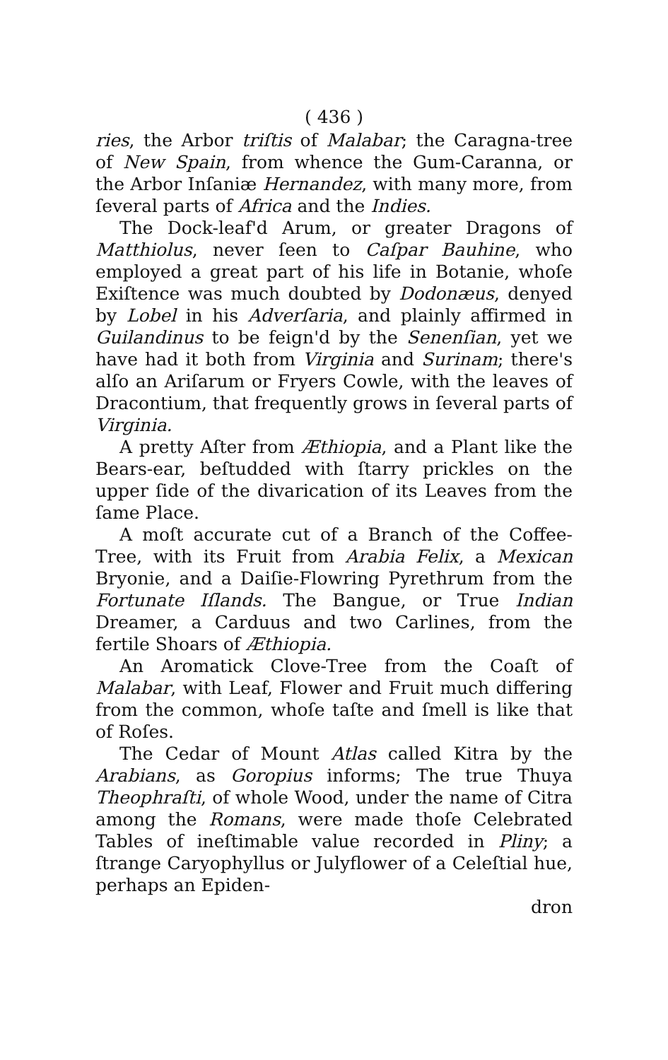( 436 )
ries, the Arbor triſtis of Malabar; the Caragna-tree of New Spain, from whence the Gum-Caranna, or the Arbor Inſaniæ Hernandez, with many more, from ſeveral parts of Africa and the Indies.
The Dock-leaf'd Arum, or greater Dragons of Matthiolus, never ſeen to Caſpar Bauhine, who employed a great part of his life in Botanie, whoſe Exiſtence was much doubted by Dodonæus, denyed by Lobel in his Adverſaria, and plainly affirmed in Guilandinus to be feign'd by the Senenſian, yet we have had it both from Virginia and Surinam; there's alſo an Ariſarum or Fryers Cowle, with the leaves of Dracontium, that frequently grows in ſeveral parts of Virginia.
A pretty Aſter from Æthiopia, and a Plant like the Bears-ear, beſtudded with ſtarry prickles on the upper ſide of the divarication of its Leaves from the ſame Place.
A moſt accurate cut of a Branch of the Coffee-Tree, with its Fruit from Arabia Felix, a Mexican Bryonie, and a Daiſie-Flowring Pyrethrum from the Fortunate Iſlands. The Bangue, or True Indian Dreamer, a Carduus and two Carlines, from the fertile Shoars of Æthiopia.
An Aromatick Clove-Tree from the Coaſt of Malabar, with Leaf, Flower and Fruit much differing from the common, whoſe taſte and ſmell is like that of Roſes.
The Cedar of Mount Atlas called Kitra by the Arabians, as Goropius informs; The true Thuya Theophraſti, of whole Wood, under the name of Citra among the Romans, were made thoſe Celebrated Tables of ineſtimable value recorded in Pliny; a ſtrange Caryophyllus or Julyflower of a Celeſtial hue, perhaps an Epiden-
dron